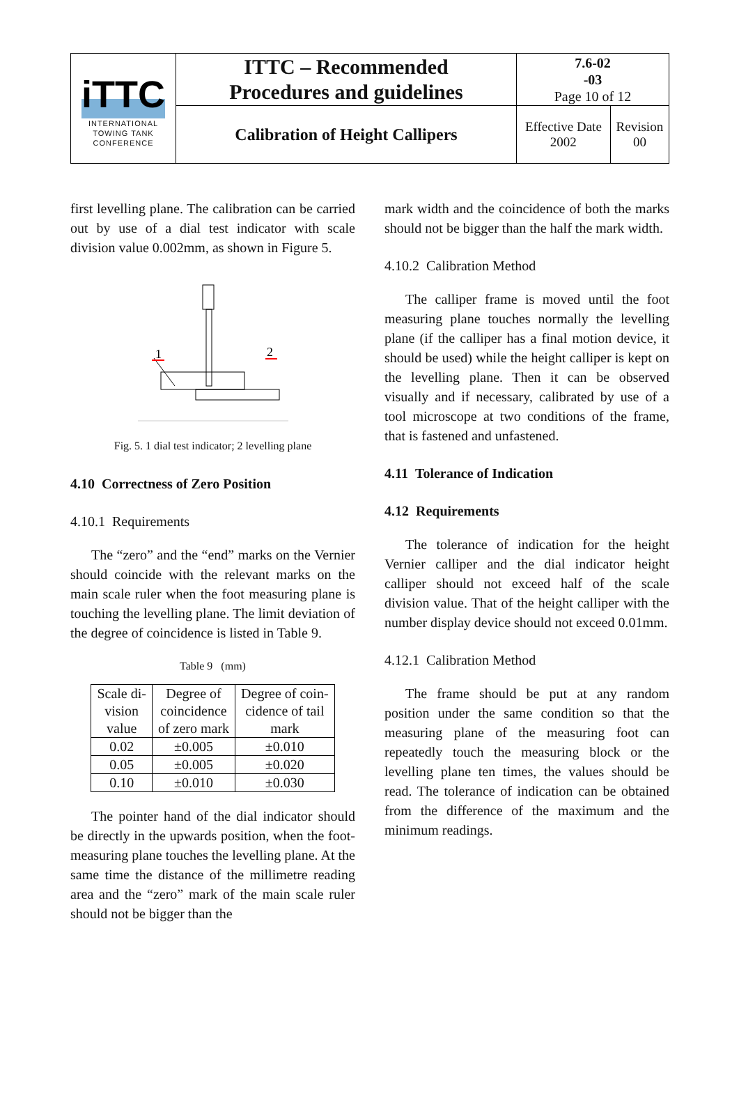| iTTC INTERNATIONAL TOWING TANK CONFERENCE | ITTC – Recommended Procedures and guidelines | 7.6-02 -03 Page 10 of 12 | |
| | Calibration of Height Callipers | Effective Date 2002 | Revision 00 |
first levelling plane. The calibration can be carried out by use of a dial test indicator with scale division value 0.002mm, as shown in Figure 5.
1
2
Fig. 5. 1 dial test indicator; 2 levelling plane
4.10 Correctness of Zero Position
4.10.1 Requirements
The “zero” and the “end” marks on the Vernier should coincide with the relevant marks on the main scale ruler when the foot measuring plane is touching the levelling plane. The limit deviation of the degree of coincidence is listed in Table 9.
Table 9 (mm)
| Scale di- vision value | Degree of coincidence of zero mark | Degree of coin- cidence of tail mark |
| --- | --- | --- |
| 0.02 | ±0.005 | ±0.010 |
| 0.05 | ±0.005 | ±0.020 |
| 0.10 | ±0.010 | ±0.030 |
The pointer hand of the dial indicator should be directly in the upwards position, when the foot-measuring plane touches the levelling plane. At the same time the distance of the millimetre reading area and the “zero” mark of the main scale ruler should not be bigger than the
mark width and the coincidence of both the marks should not be bigger than the half the mark width.
4.10.2 Calibration Method
The calliper frame is moved until the foot measuring plane touches normally the levelling plane (if the calliper has a final motion device, it should be used) while the height calliper is kept on the levelling plane. Then it can be observed visually and if necessary, calibrated by use of a tool microscope at two conditions of the frame, that is fastened and unfastened.
4.11 Tolerance of Indication
4.12 Requirements
The tolerance of indication for the height Vernier calliper and the dial indicator height calliper should not exceed half of the scale division value. That of the height calliper with the number display device should not exceed 0.01mm.
4.12.1 Calibration Method
The frame should be put at any random position under the same condition so that the measuring plane of the measuring foot can repeatedly touch the measuring block or the levelling plane ten times, the values should be read. The tolerance of indication can be obtained from the difference of the maximum and the minimum readings.